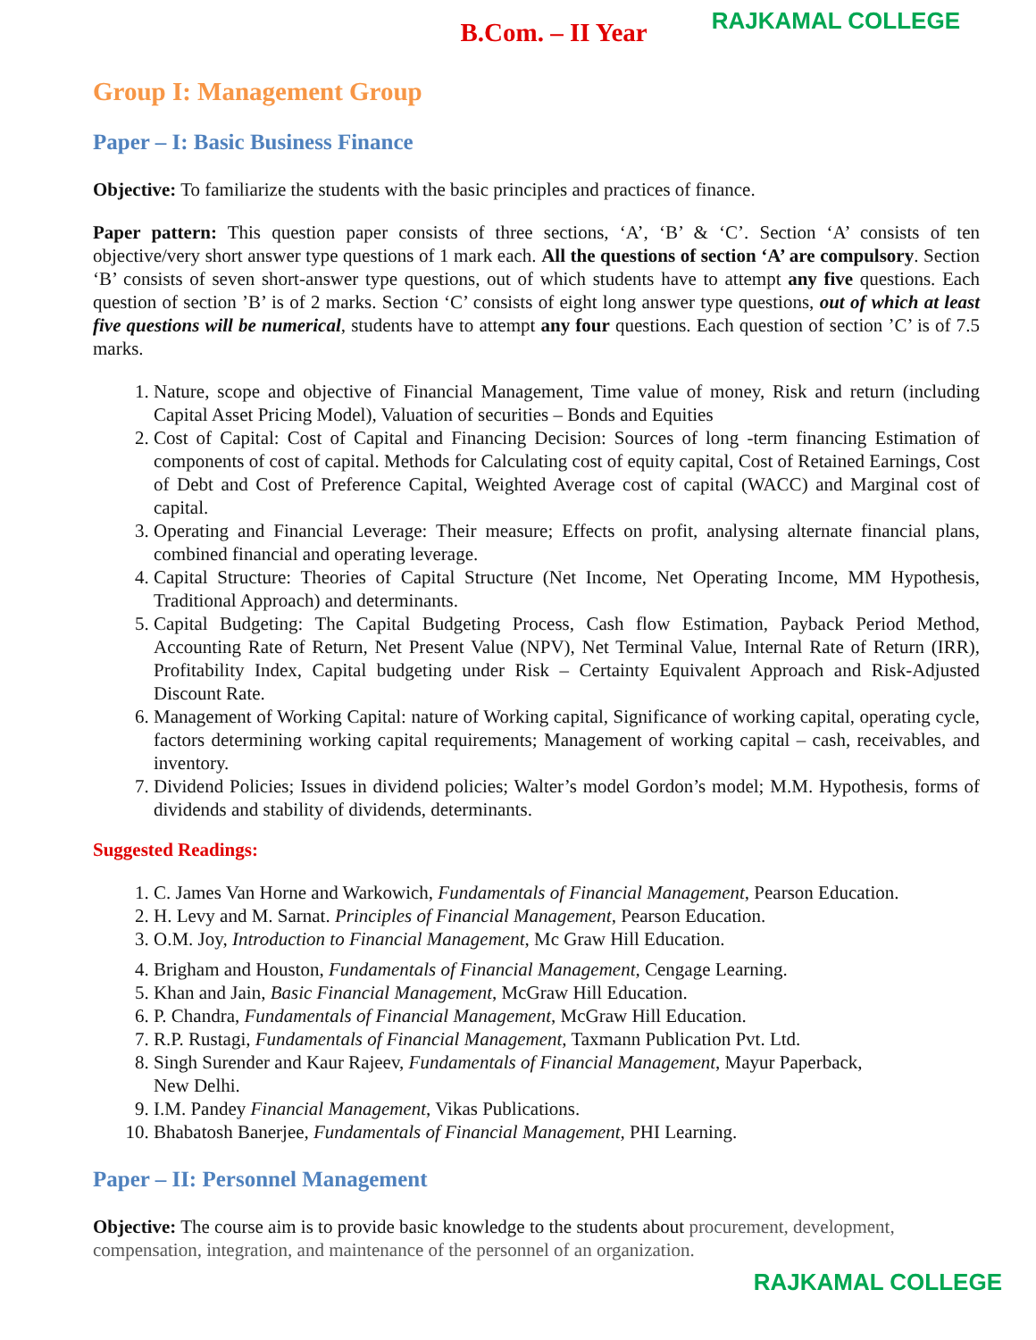B.Com. – II Year RAJKAMAL COLLEGE
Group I: Management Group
Paper – I: Basic Business Finance
Objective: To familiarize the students with the basic principles and practices of finance.
Paper pattern: This question paper consists of three sections, ‘A’, ‘B’ & ‘C’. Section ‘A’ consists of ten objective/very short answer type questions of 1 mark each. All the questions of section ‘A’ are compulsory. Section ‘B’ consists of seven short-answer type questions, out of which students have to attempt any five questions. Each question of section ’B’ is of 2 marks. Section ‘C’ consists of eight long answer type questions, out of which at least five questions will be numerical, students have to attempt any four questions. Each question of section ’C’ is of 7.5 marks.
1. Nature, scope and objective of Financial Management, Time value of money, Risk and return (including Capital Asset Pricing Model), Valuation of securities – Bonds and Equities
2. Cost of Capital: Cost of Capital and Financing Decision: Sources of long -term financing Estimation of components of cost of capital. Methods for Calculating cost of equity capital, Cost of Retained Earnings, Cost of Debt and Cost of Preference Capital, Weighted Average cost of capital (WACC) and Marginal cost of capital.
3. Operating and Financial Leverage: Their measure; Effects on profit, analysing alternate financial plans, combined financial and operating leverage.
4. Capital Structure: Theories of Capital Structure (Net Income, Net Operating Income, MM Hypothesis, Traditional Approach) and determinants.
5. Capital Budgeting: The Capital Budgeting Process, Cash flow Estimation, Payback Period Method, Accounting Rate of Return, Net Present Value (NPV), Net Terminal Value, Internal Rate of Return (IRR), Profitability Index, Capital budgeting under Risk – Certainty Equivalent Approach and Risk-Adjusted Discount Rate.
6. Management of Working Capital: nature of Working capital, Significance of working capital, operating cycle, factors determining working capital requirements; Management of working capital – cash, receivables, and inventory.
7. Dividend Policies; Issues in dividend policies; Walter’s model Gordon’s model; M.M. Hypothesis, forms of dividends and stability of dividends, determinants.
Suggested Readings:
1. C. James Van Horne and Warkowich, Fundamentals of Financial Management, Pearson Education.
2. H. Levy and M. Sarnat. Principles of Financial Management, Pearson Education.
3. O.M. Joy, Introduction to Financial Management, Mc Graw Hill Education.
4. Brigham and Houston, Fundamentals of Financial Management, Cengage Learning.
5. Khan and Jain, Basic Financial Management, McGraw Hill Education.
6. P. Chandra, Fundamentals of Financial Management, McGraw Hill Education.
7. R.P. Rustagi, Fundamentals of Financial Management, Taxmann Publication Pvt. Ltd.
8. Singh Surender and Kaur Rajeev, Fundamentals of Financial Management, Mayur Paperback,
New Delhi.
9. I.M. Pandey Financial Management, Vikas Publications.
10. Bhabatosh Banerjee, Fundamentals of Financial Management, PHI Learning.
Paper – II: Personnel Management
Objective: The course aim is to provide basic knowledge to the students about procurement, development, compensation, integration, and maintenance of the personnel of an organization.
RAJKAMAL COLLEGE